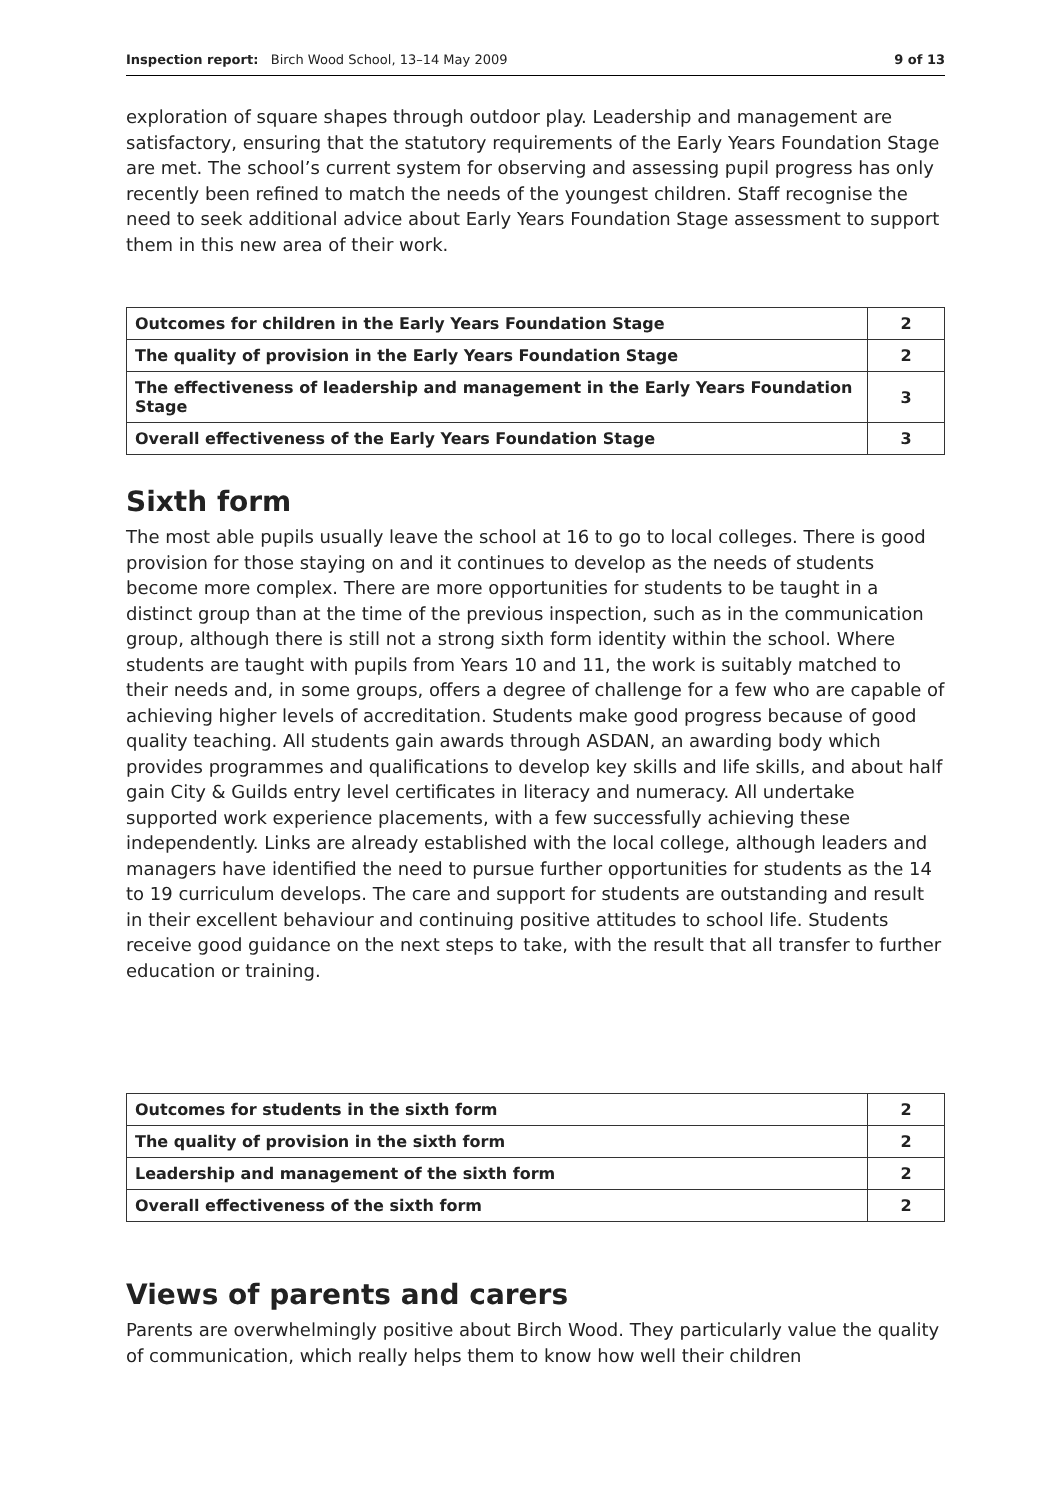Inspection report: Birch Wood School, 13–14 May 2009 9 of 13
exploration of square shapes through outdoor play. Leadership and management are satisfactory, ensuring that the statutory requirements of the Early Years Foundation Stage are met. The school’s current system for observing and assessing pupil progress has only recently been refined to match the needs of the youngest children. Staff recognise the need to seek additional advice about Early Years Foundation Stage assessment to support them in this new area of their work.
| Outcomes for children in the Early Years Foundation Stage | 2 |
| The quality of provision in the Early Years Foundation Stage | 2 |
| The effectiveness of leadership and management in the Early Years Foundation Stage | 3 |
| Overall effectiveness of the Early Years Foundation Stage | 3 |
Sixth form
The most able pupils usually leave the school at 16 to go to local colleges. There is good provision for those staying on and it continues to develop as the needs of students become more complex. There are more opportunities for students to be taught in a distinct group than at the time of the previous inspection, such as in the communication group, although there is still not a strong sixth form identity within the school. Where students are taught with pupils from Years 10 and 11, the work is suitably matched to their needs and, in some groups, offers a degree of challenge for a few who are capable of achieving higher levels of accreditation. Students make good progress because of good quality teaching. All students gain awards through ASDAN, an awarding body which provides programmes and qualifications to develop key skills and life skills, and about half gain City & Guilds entry level certificates in literacy and numeracy. All undertake supported work experience placements, with a few successfully achieving these independently. Links are already established with the local college, although leaders and managers have identified the need to pursue further opportunities for students as the 14 to 19 curriculum develops. The care and support for students are outstanding and result in their excellent behaviour and continuing positive attitudes to school life. Students receive good guidance on the next steps to take, with the result that all transfer to further education or training.
| Outcomes for students in the sixth form | 2 |
| The quality of provision in the sixth form | 2 |
| Leadership and management of the sixth form | 2 |
| Overall effectiveness of the sixth form | 2 |
Views of parents and carers
Parents are overwhelmingly positive about Birch Wood. They particularly value the quality of communication, which really helps them to know how well their children